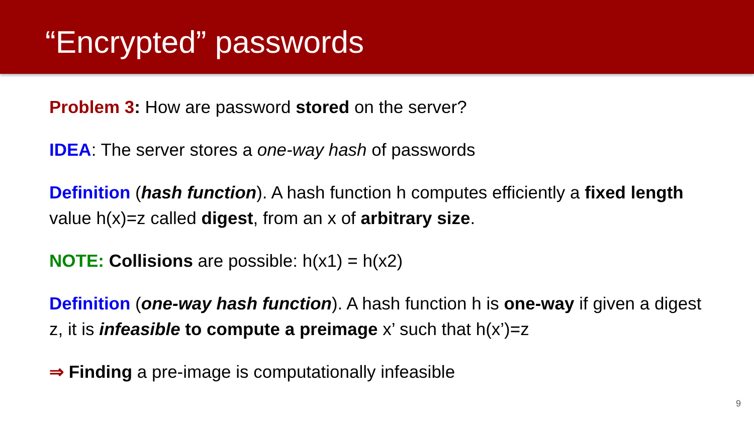“Encrypted” passwords
Problem 3: How are password stored on the server?
IDEA: The server stores a one-way hash of passwords
Definition (hash function). A hash function h computes efficiently a fixed length value h(x)=z called digest, from an x of arbitrary size.
NOTE: Collisions are possible: h(x1) = h(x2)
Definition (one-way hash function). A hash function h is one-way if given a digest z, it is infeasible to compute a preimage x’ such that h(x’)=z
⇒ Finding a pre-image is computationally infeasible
9